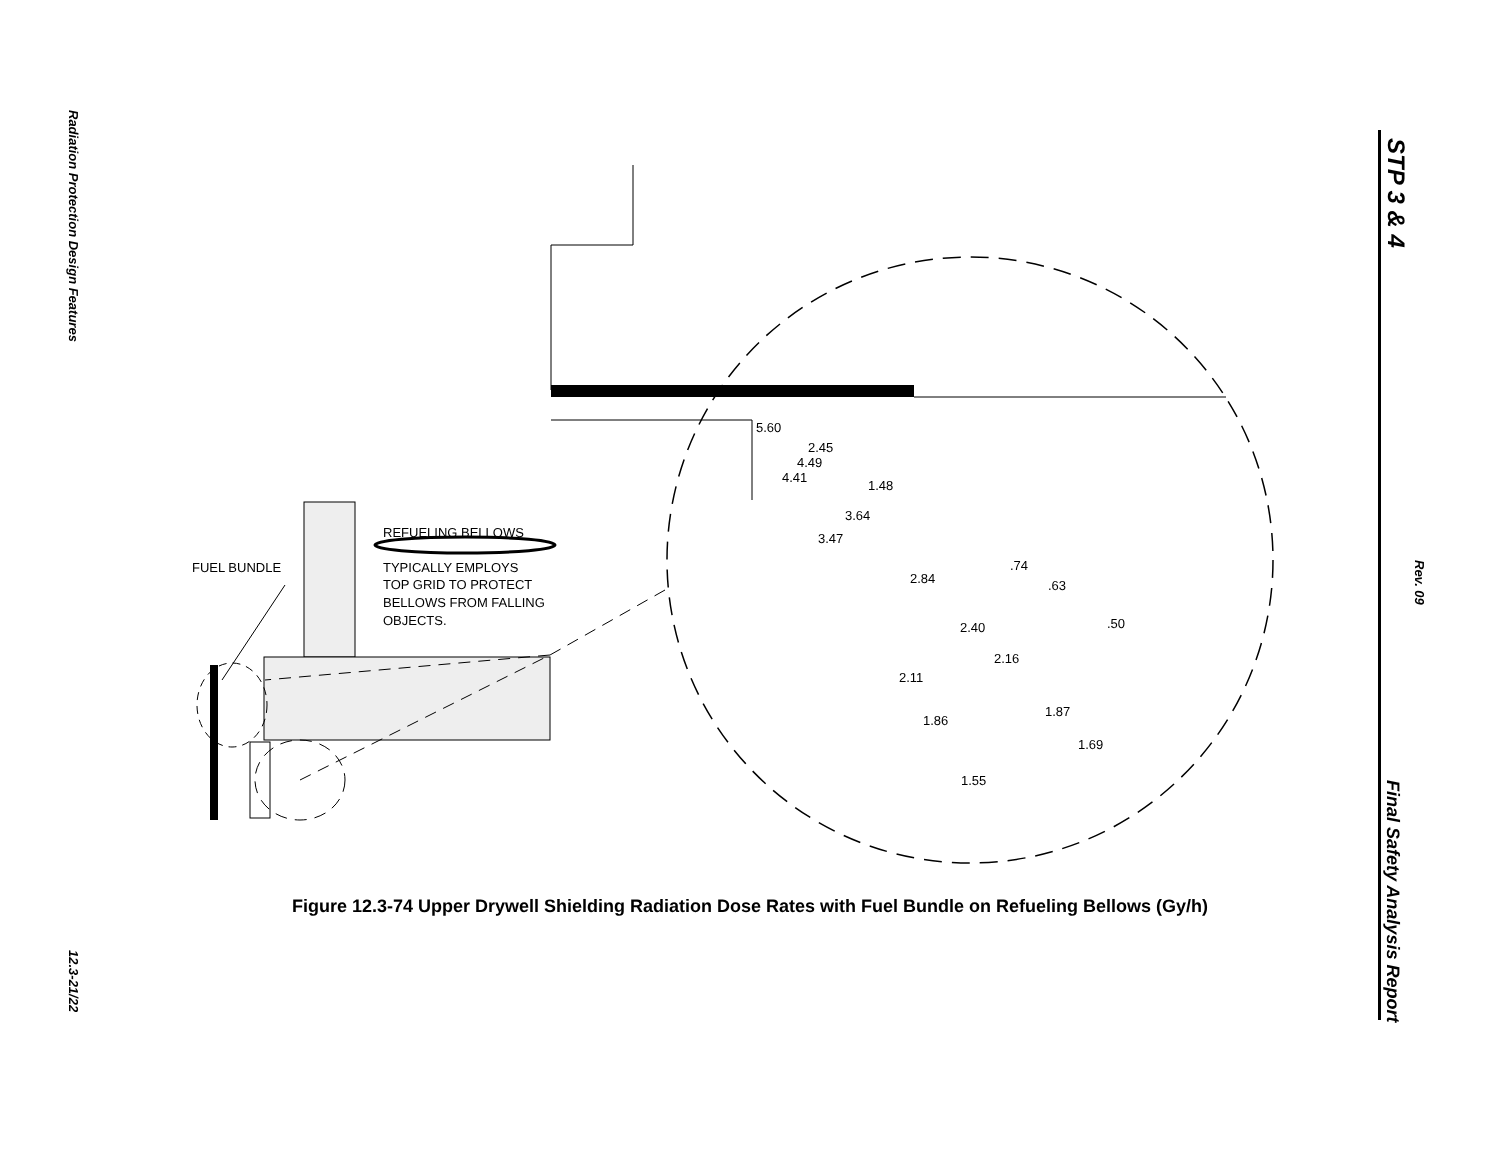Radiation Protection Design Features
12.3-21/22
STP 3 & 4
Rev. 09
Final Safety Analysis Report
FUEL BUNDLE
REFUELING BELLOWS
TYPICALLY EMPLOYS
TOP GRID TO PROTECT
BELLOWS FROM FALLING
OBJECTS.
5.60
2.45
4.49
4.41
1.48
3.64
3.47
.74
2.84
.63
.50
2.40
2.16
2.11
1.87
1.86
1.69
1.55
Figure 12.3-74 Upper Drywell Shielding Radiation Dose Rates with Fuel Bundle on Refueling Bellows (Gy/h)